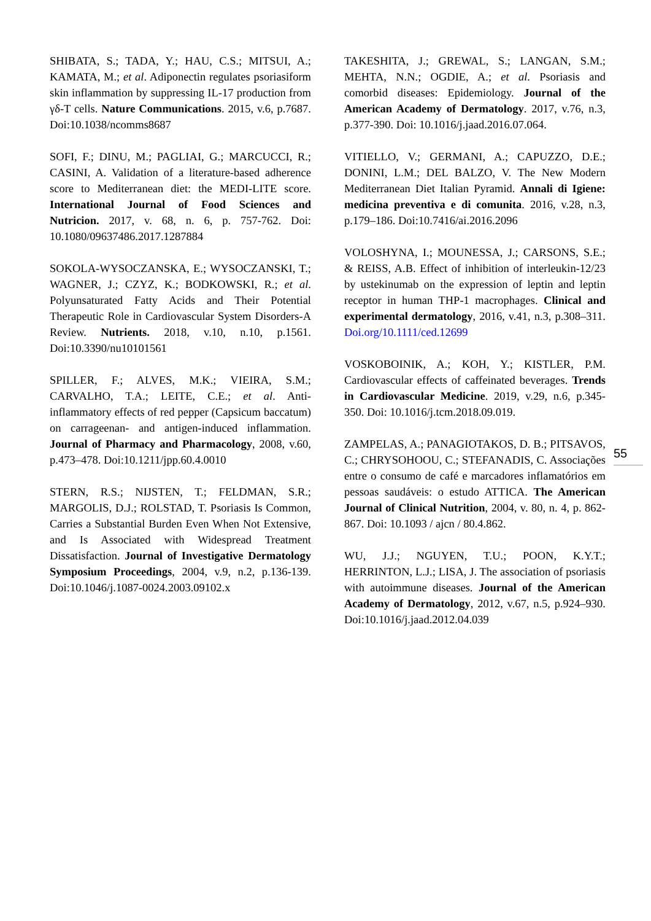SHIBATA, S.; TADA, Y.; HAU, C.S.; MITSUI, A.; KAMATA, M.; et al. Adiponectin regulates psoriasiform skin inflammation by suppressing IL-17 production from γδ-T cells. Nature Communications. 2015, v.6, p.7687. Doi:10.1038/ncomms8687
SOFI, F.; DINU, M.; PAGLIAI, G.; MARCUCCI, R.; CASINI, A. Validation of a literature-based adherence score to Mediterranean diet: the MEDI-LITE score. International Journal of Food Sciences and Nutricion. 2017, v. 68, n. 6, p. 757-762. Doi: 10.1080/09637486.2017.1287884
SOKOLA-WYSOCZANSKA, E.; WYSOCZANSKI, T.; WAGNER, J.; CZYZ, K.; BODKOWSKI, R.; et al. Polyunsaturated Fatty Acids and Their Potential Therapeutic Role in Cardiovascular System Disorders-A Review. Nutrients. 2018, v.10, n.10, p.1561. Doi:10.3390/nu10101561
SPILLER, F.; ALVES, M.K.; VIEIRA, S.M.; CARVALHO, T.A.; LEITE, C.E.; et al. Anti-inflammatory effects of red pepper (Capsicum baccatum) on carrageenan- and antigen-induced inflammation. Journal of Pharmacy and Pharmacology, 2008, v.60, p.473–478. Doi:10.1211/jpp.60.4.0010
STERN, R.S.; NIJSTEN, T.; FELDMAN, S.R.; MARGOLIS, D.J.; ROLSTAD, T. Psoriasis Is Common, Carries a Substantial Burden Even When Not Extensive, and Is Associated with Widespread Treatment Dissatisfaction. Journal of Investigative Dermatology Symposium Proceedings, 2004, v.9, n.2, p.136-139. Doi:10.1046/j.1087-0024.2003.09102.x
TAKESHITA, J.; GREWAL, S.; LANGAN, S.M.; MEHTA, N.N.; OGDIE, A.; et al. Psoriasis and comorbid diseases: Epidemiology. Journal of the American Academy of Dermatology. 2017, v.76, n.3, p.377-390. Doi: 10.1016/j.jaad.2016.07.064.
VITIELLO, V.; GERMANI, A.; CAPUZZO, D.E.; DONINI, L.M.; DEL BALZO, V. The New Modern Mediterranean Diet Italian Pyramid. Annali di Igiene: medicina preventiva e di comunita. 2016, v.28, n.3, p.179–186. Doi:10.7416/ai.2016.2096
VOLOSHYNA, I.; MOUNESSA, J.; CARSONS, S.E.; & REISS, A.B. Effect of inhibition of interleukin-12/23 by ustekinumab on the expression of leptin and leptin receptor in human THP-1 macrophages. Clinical and experimental dermatology, 2016, v.41, n.3, p.308–311. Doi.org/10.1111/ced.12699
VOSKOBOINIK, A.; KOH, Y.; KISTLER, P.M. Cardiovascular effects of caffeinated beverages. Trends in Cardiovascular Medicine. 2019, v.29, n.6, p.345-350. Doi: 10.1016/j.tcm.2018.09.019.
ZAMPELAS, A.; PANAGIOTAKOS, D. B.; PITSAVOS, C.; CHRYSOHOOU, C.; STEFANADIS, C. Associações entre o consumo de café e marcadores inflamatórios em pessoas saudáveis: o estudo ATTICA. The American Journal of Clinical Nutrition, 2004, v. 80, n. 4, p. 862-867. Doi: 10.1093 / ajcn / 80.4.862.
WU, J.J.; NGUYEN, T.U.; POON, K.Y.T.; HERRINTON, L.J.; LISA, J. The association of psoriasis with autoimmune diseases. Journal of the American Academy of Dermatology, 2012, v.67, n.5, p.924–930. Doi:10.1016/j.jaad.2012.04.039
55